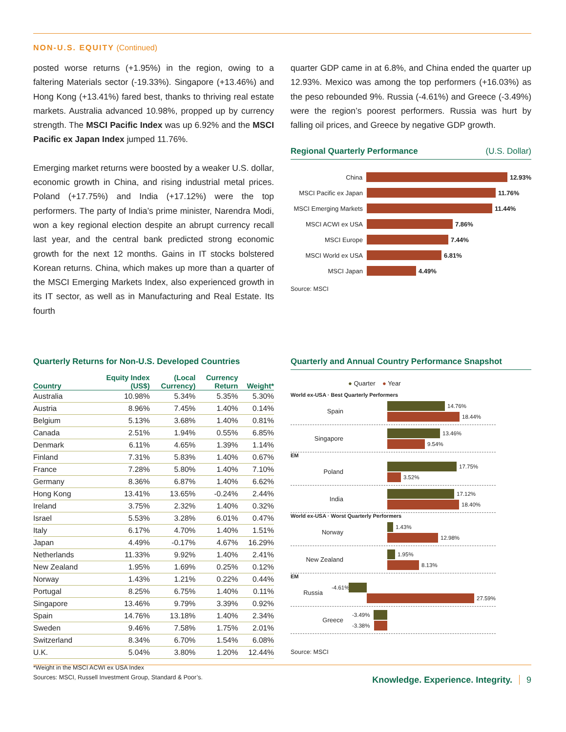NON-U.S. EQUITY (Continued)
posted worse returns (+1.95%) in the region, owing to a faltering Materials sector (-19.33%). Singapore (+13.46%) and Hong Kong (+13.41%) fared best, thanks to thriving real estate markets. Australia advanced 10.98%, propped up by currency strength. The MSCI Pacific Index was up 6.92% and the MSCI Pacific ex Japan Index jumped 11.76%.
Emerging market returns were boosted by a weaker U.S. dollar, economic growth in China, and rising industrial metal prices. Poland (+17.75%) and India (+17.12%) were the top performers. The party of India’s prime minister, Narendra Modi, won a key regional election despite an abrupt currency recall last year, and the central bank predicted strong economic growth for the next 12 months. Gains in IT stocks bolstered Korean returns. China, which makes up more than a quarter of the MSCI Emerging Markets Index, also experienced growth in its IT sector, as well as in Manufacturing and Real Estate. Its fourth
quarter GDP came in at 6.8%, and China ended the quarter up 12.93%. Mexico was among the top performers (+16.03%) as the peso rebounded 9%. Russia (-4.61%) and Greece (-3.49%) were the region’s poorest performers. Russia was hurt by falling oil prices, and Greece by negative GDP growth.
Regional Quarterly Performance (U.S. Dollar)
China 12.93%
MSCI Pacific ex Japan
11.76%
MSCI Emerging Markets
11.44%
MSCI ACWI ex USA 7.86%
MSCI Europe 7.44%
MSCI World ex USA 6.81%
MSCI Japan 4.49%
Source: MSCI
Quarterly Returns for Non-U.S. Developed Countries
| Country | Equity Index (US$) | (Local Currency) | Currency Return | Weight* |
| --- | --- | --- | --- | --- |
| Australia | 10.98% | 5.34% | 5.35% | 5.30% |
| Austria | 8.96% | 7.45% | 1.40% | 0.14% |
| Belgium | 5.13% | 3.68% | 1.40% | 0.81% |
| Canada | 2.51% | 1.94% | 0.55% | 6.85% |
| Denmark | 6.11% | 4.65% | 1.39% | 1.14% |
| Finland | 7.31% | 5.83% | 1.40% | 0.67% |
| France | 7.28% | 5.80% | 1.40% | 7.10% |
| Germany | 8.36% | 6.87% | 1.40% | 6.62% |
| Hong Kong | 13.41% | 13.65% | -0.24% | 2.44% |
| Ireland | 3.75% | 2.32% | 1.40% | 0.32% |
| Israel | 5.53% | 3.28% | 6.01% | 0.47% |
| Italy | 6.17% | 4.70% | 1.40% | 1.51% |
| Japan | 4.49% | -0.17% | 4.67% | 16.29% |
| Netherlands | 11.33% | 9.92% | 1.40% | 2.41% |
| New Zealand | 1.95% | 1.69% | 0.25% | 0.12% |
| Norway | 1.43% | 1.21% | 0.22% | 0.44% |
| Portugal | 8.25% | 6.75% | 1.40% | 0.11% |
| Singapore | 13.46% | 9.79% | 3.39% | 0.92% |
| Spain | 14.76% | 13.18% | 1.40% | 2.34% |
| Sweden | 9.46% | 7.58% | 1.75% | 2.01% |
| Switzerland | 8.34% | 6.70% | 1.54% | 6.08% |
| U.K. | 5.04% | 3.80% | 1.20% | 12.44% |
*Weight in the MSCI ACWI ex USA Index
Sources: MSCI, Russell Investment Group, Standard & Poor’s.
Quarterly and Annual Country Performance Snapshot
● Quarter ● Year
World ex-USA · Best Quarterly Performers
Spain
14.76%
18.44%
Singapore
13.46%
9.54%
EM
Poland
17.75%
3.52%
India
17.12%
18.40%
World ex-USA · Worst Quarterly Performers
Norway
1.43%
12.98%
New Zealand
1.95%
8.13%
EM
Russia
-4.61%
27.59%
Greece
-3.49%
-3.38%
Source: MSCI
Knowledge. Experience. Integrity. 9